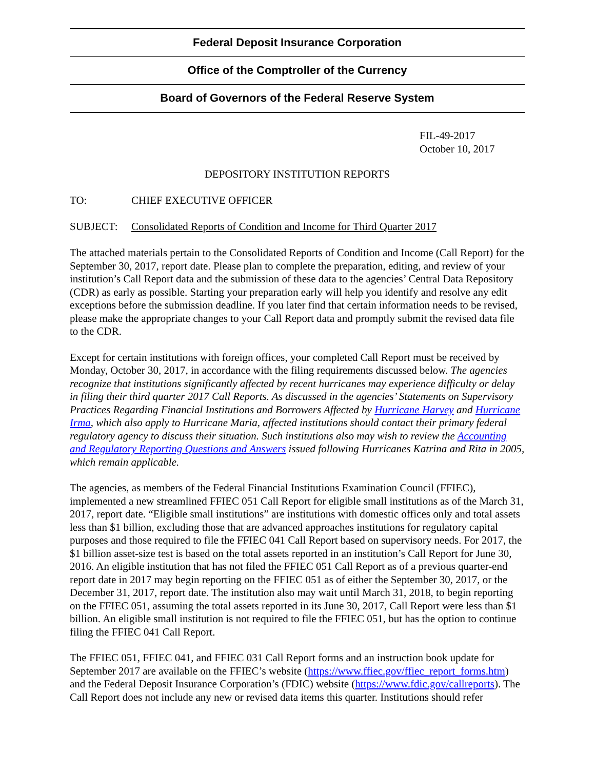Federal Deposit Insurance Corporation
Office of the Comptroller of the Currency
Board of Governors of the Federal Reserve System
FIL-49-2017
October 10, 2017
DEPOSITORY INSTITUTION REPORTS
TO: CHIEF EXECUTIVE OFFICER
SUBJECT: Consolidated Reports of Condition and Income for Third Quarter 2017
The attached materials pertain to the Consolidated Reports of Condition and Income (Call Report) for the September 30, 2017, report date. Please plan to complete the preparation, editing, and review of your institution’s Call Report data and the submission of these data to the agencies’ Central Data Repository (CDR) as early as possible. Starting your preparation early will help you identify and resolve any edit exceptions before the submission deadline. If you later find that certain information needs to be revised, please make the appropriate changes to your Call Report data and promptly submit the revised data file to the CDR.
Except for certain institutions with foreign offices, your completed Call Report must be received by Monday, October 30, 2017, in accordance with the filing requirements discussed below. The agencies recognize that institutions significantly affected by recent hurricanes may experience difficulty or delay in filing their third quarter 2017 Call Reports. As discussed in the agencies’ Statements on Supervisory Practices Regarding Financial Institutions and Borrowers Affected by Hurricane Harvey and Hurricane Irma, which also apply to Hurricane Maria, affected institutions should contact their primary federal regulatory agency to discuss their situation. Such institutions also may wish to review the Accounting and Regulatory Reporting Questions and Answers issued following Hurricanes Katrina and Rita in 2005, which remain applicable.
The agencies, as members of the Federal Financial Institutions Examination Council (FFIEC), implemented a new streamlined FFIEC 051 Call Report for eligible small institutions as of the March 31, 2017, report date. “Eligible small institutions” are institutions with domestic offices only and total assets less than $1 billion, excluding those that are advanced approaches institutions for regulatory capital purposes and those required to file the FFIEC 041 Call Report based on supervisory needs. For 2017, the $1 billion asset-size test is based on the total assets reported in an institution’s Call Report for June 30, 2016. An eligible institution that has not filed the FFIEC 051 Call Report as of a previous quarter-end report date in 2017 may begin reporting on the FFIEC 051 as of either the September 30, 2017, or the December 31, 2017, report date. The institution also may wait until March 31, 2018, to begin reporting on the FFIEC 051, assuming the total assets reported in its June 30, 2017, Call Report were less than $1 billion. An eligible small institution is not required to file the FFIEC 051, but has the option to continue filing the FFIEC 041 Call Report.
The FFIEC 051, FFIEC 041, and FFIEC 031 Call Report forms and an instruction book update for September 2017 are available on the FFIEC’s website (https://www.ffiec.gov/ffiec_report_forms.htm) and the Federal Deposit Insurance Corporation’s (FDIC) website (https://www.fdic.gov/callreports). The Call Report does not include any new or revised data items this quarter. Institutions should refer